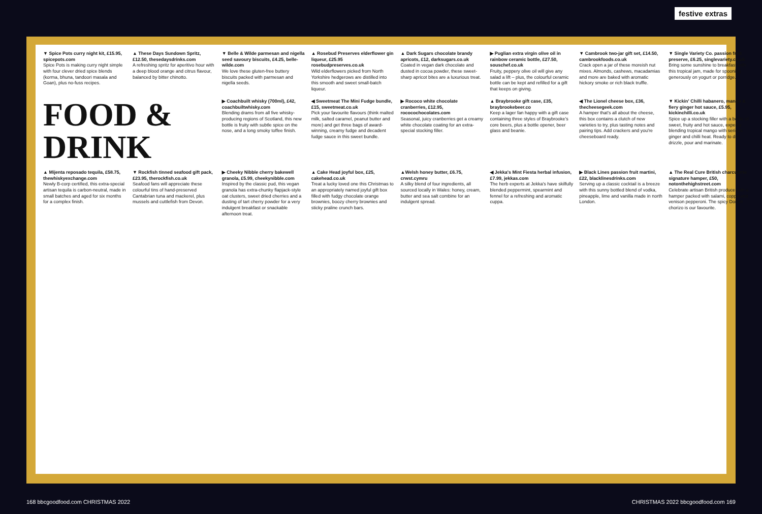festive extras
▼ Spice Pots curry night kit, £15.95, spicepots.com
Spice Pots is making curry night simple with four clever dried spice blends (korma, bhuna, tandoori masala and Goan), plus no-fuss recipes.
▲ These Days Sundown Spritz, £12.50, thesedaysdrinks.com
A refreshing spritz for aperitivo hour with a deep blood orange and citrus flavour, balanced by bitter chinotto.
▼ Belle & Wilde parmesan and nigella seed savoury biscuits, £4.25, belle-wilde.com
We love these gluten-free buttery biscuits packed with parmesan and nigella seeds.
▲ Rosebud Preserves elderflower gin liqueur, £25.95 rosebudpreserves.co.uk
Wild elderflowers picked from North Yorkshire hedgerows are distilled into this smooth and sweet small-batch liqueur.
▲ Dark Sugars chocolate brandy apricots, £12, darksugars.co.uk
Coated in vegan dark chocolate and dusted in cocoa powder, these sweet-sharp apricot bites are a luxurious treat.
▶ Puglian extra virgin olive oil in rainbow ceramic bottle, £27.50, souschef.co.uk
Fruity, peppery olive oil will give any salad a lift – plus, the colourful ceramic bottle can be kept and refilled for a gift that keeps on giving.
▼ Cambrook two-jar gift set, £14.50, cambrookfoods.co.uk
Crack open a jar of these moreish nut mixes. Almonds, cashews, macadamias and more are baked with aromatic hickory smoke or rich black truffle.
▼ Single Variety Co. passion fruit preserve, £6.25, singlevariety.co.uk
Bring some sunshine to breakfast with this tropical jam, made for spooning generously on yogurt or porridge.
FOOD & DRINK
▶ Coachbuilt whisky (700ml), £42, coachbuiltwhisky.com
Blending drams from all five whisky-producing regions of Scotland, this new bottle is fruity with subtle spice on the nose, and a long smoky toffee finish.
◀ Sweetmeat The Mini Fudge bundle, £15, sweetmeat.co.uk
Pick your favourite flavours (think malted milk, salted caramel, peanut butter and more) and get three bags of award-winning, creamy fudge and decadent fudge sauce in this sweet bundle.
▶ Rococo white chocolate cranberries, £12.95, rococochocolates.com
Seasonal, juicy cranberries get a creamy white chocolate coating for an extra-special stocking filler.
▲ Braybrooke gift case, £35, braybrookebeer.co
Keep a lager fan happy with a gift case containing three styles of Braybrooke's core beers, plus a bottle opener, beer glass and beanie.
◀ The Lionel cheese box, £36, thecheesegeek.com
A hamper that's all about the cheese, this box contains a clutch of new varieties to try, plus tasting notes and pairing tips. Add crackers and you're cheeseboard ready.
▼ Kickin' Chilli habanero, mango & fiery ginger hot sauce, £5.95, kickinchilli.co.uk
Spice up a stocking filler with a bottle of sweet, fruity and hot sauce, expertly blending tropical mango with serious ginger and chilli heat. Ready to dip, drizzle, pour and marinate.
▲ Mijenta reposado tequila, £58.75, thewhiskyexchange.com
Newly B-corp certified, this extra-special artisan tequila is carbon-neutral, made in small batches and aged for six months for a complex finish.
▼ Rockfish tinned seafood gift pack, £23.95, therockfish.co.uk
Seafood fans will appreciate these colourful tins of hand-preserved Cantabrian tuna and mackerel, plus mussels and cuttlefish from Devon.
▶ Cheeky Nibble cherry bakewell granola, £5.99, cheekynibble.com
Inspired by the classic pud, this vegan granola has extra-chunky flapjack-style oat clusters, sweet dried cherries and a dusting of tart cherry powder for a very indulgent breakfast or snackable afternoon treat.
▲ Cake Head joyful box, £25, cakehead.co.uk
Treat a lucky loved one this Christmas to an appropriately named joyful gift box filled with fudgy chocolate orange brownies, boozy cherry brownies and sticky praline crunch bars.
▲Welsh honey butter, £6.75, crwst.cymru
A silky blend of four ingredients, all sourced locally in Wales: honey, cream, butter and sea salt combine for an indulgent spread.
◀ Jekka's Mint Fiesta herbal infusion, £7.99, jekkas.com
The herb experts at Jekka's have skilfully blended peppermint, spearmint and fennel for a refreshing and aromatic cuppa.
▶ Black Lines passion fruit martini, £22, blacklinesdrinks.com
Serving up a classic cocktail is a breeze with this sunny bottled blend of vodka, pineapple, lime and vanilla made in north London.
▲ The Real Cure British charcuterie signature hamper, £50, notonthehighstreet.com
Celebrate artisan British produce with a hamper packed with salami, coppa and venison pepperoni. The spicy Dorset chorizo is our favourite.
168 bbcgoodfood.com CHRISTMAS 2022
CHRISTMAS 2022 bbcgoodfood.com 169